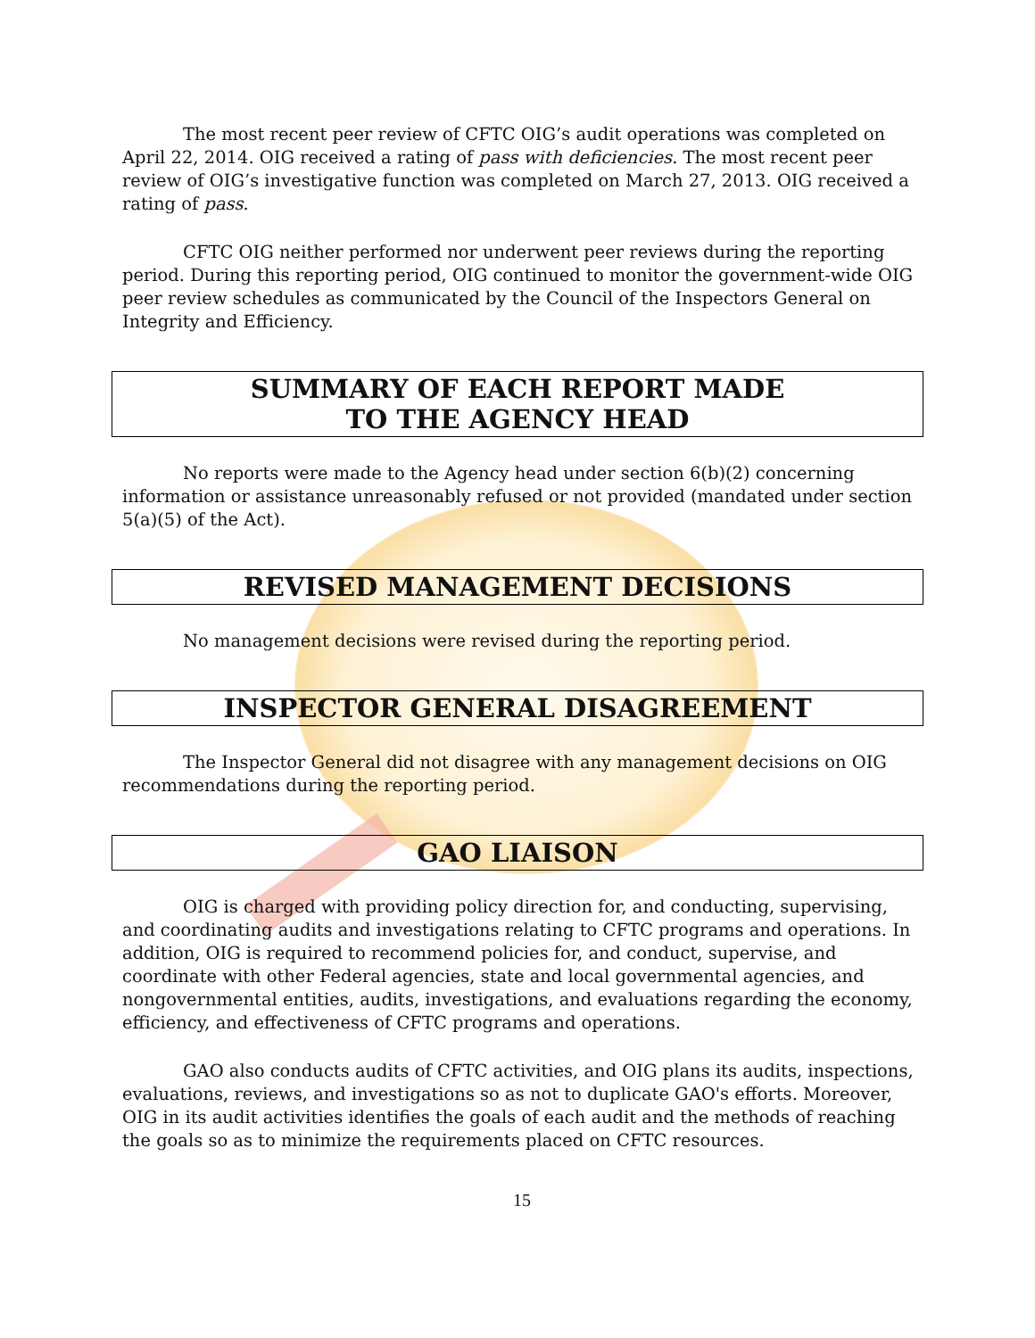The most recent peer review of CFTC OIG’s audit operations was completed on April 22, 2014. OIG received a rating of pass with deficiencies. The most recent peer review of OIG’s investigative function was completed on March 27, 2013. OIG received a rating of pass.
CFTC OIG neither performed nor underwent peer reviews during the reporting period. During this reporting period, OIG continued to monitor the government-wide OIG peer review schedules as communicated by the Council of the Inspectors General on Integrity and Efficiency.
SUMMARY OF EACH REPORT MADE
TO THE AGENCY HEAD
No reports were made to the Agency head under section 6(b)(2) concerning information or assistance unreasonably refused or not provided (mandated under section 5(a)(5) of the Act).
REVISED MANAGEMENT DECISIONS
No management decisions were revised during the reporting period.
INSPECTOR GENERAL DISAGREEMENT
The Inspector General did not disagree with any management decisions on OIG recommendations during the reporting period.
GAO LIAISON
OIG is charged with providing policy direction for, and conducting, supervising, and coordinating audits and investigations relating to CFTC programs and operations. In addition, OIG is required to recommend policies for, and conduct, supervise, and coordinate with other Federal agencies, state and local governmental agencies, and nongovernmental entities, audits, investigations, and evaluations regarding the economy, efficiency, and effectiveness of CFTC programs and operations.
GAO also conducts audits of CFTC activities, and OIG plans its audits, inspections, evaluations, reviews, and investigations so as not to duplicate GAO's efforts. Moreover, OIG in its audit activities identifies the goals of each audit and the methods of reaching the goals so as to minimize the requirements placed on CFTC resources.
15